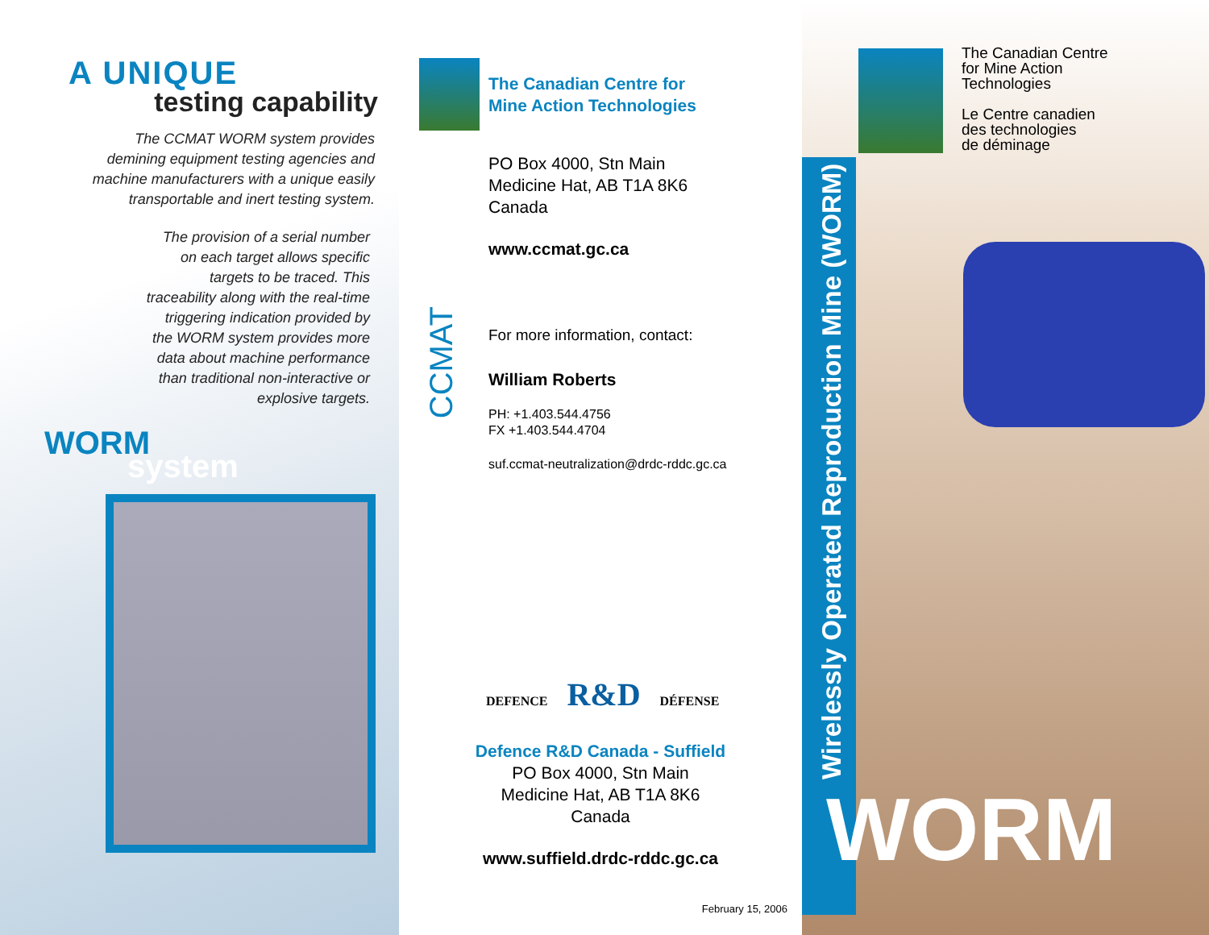A UNIQUE
testing capability
The CCMAT WORM system provides demining equipment testing agencies and machine manufacturers with a unique easily transportable and inert testing system.
The provision of a serial number on each target allows specific targets to be traced. This traceability along with the real-time triggering indication provided by the WORM system provides more data about machine performance than traditional non-interactive or explosive targets.
WORM
system
CCMAT
The Canadian Centre for
Mine Action Technologies
PO Box 4000, Stn Main
Medicine Hat, AB T1A 8K6
Canada
www.ccmat.gc.ca
For more information, contact:
William Roberts
PH: +1.403.544.4756
FX +1.403.544.4704
suf.ccmat-neutralization@drdc-rddc.gc.ca
DEFENCE R&D DÉFENSE
Defence R&D Canada - Suffield
PO Box 4000, Stn Main
Medicine Hat, AB T1A 8K6
Canada
www.suffield.drdc-rddc.gc.ca
February 15, 2006
Wirelessly Operated Reproduction Mine (WORM)
The Canadian Centre
for Mine Action
Technologies
Le Centre canadien
des technologies
de déminage
WORM